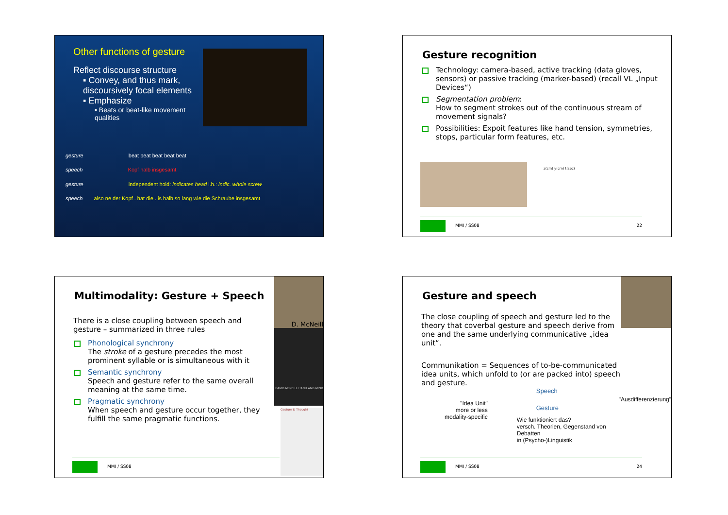Other functions of gesture
Reflect discourse structure
▪ Convey, and thus mark, discoursively focal elements
▪ Emphasize
▪ Beats or beat-like movement qualities
gesture beat beat beat beat beat
speech Kopf halb insgesamt
gesture independent hold: indicates head i.h.: indic. whole screw
speech also ne der Kopf . hat die . is halb so lang wie die Schraube insgesamt
Gesture recognition
Technology: camera-based, active tracking (data gloves, sensors) or passive tracking (marker-based) (recall VL „Input Devices“)
Segmentation problem:
How to segment strokes out of the continuous stream of movement signals?
Possibilities: Expoit features like hand tension, symmetries, stops, particular form features, etc.
z(cm) y(cm) t(sec)
MMI / SS08
22
Multimodality: Gesture + Speech
D. McNeill
DAVID McNEILL HAND AND MIND
Gesture & Thought
There is a close coupling between speech and gesture – summarized in three rules
Phonological synchrony
The stroke of a gesture precedes the most prominent syllable or is simultaneous with it
Semantic synchrony
Speech and gesture refer to the same overall meaning at the same time.
Pragmatic synchrony
When speech and gesture occur together, they fulfill the same pragmatic functions.
MMI / SS08
Gesture and speech
The close coupling of speech and gesture led to the theory that coverbal gesture and speech derive from one and the same underlying communicative „idea unit“.
Communikation = Sequences of to-be-communicated idea units, which unfold to (or are packed into) speech and gesture.
"Idea Unit"
more or less
modality-specific
Speech
Gesture
Wie funktioniert das?
versch. Theorien, Gegenstand von Debatten
in (Psycho-)Linguistik
"Ausdifferenzierung"
MMI / SS08
24